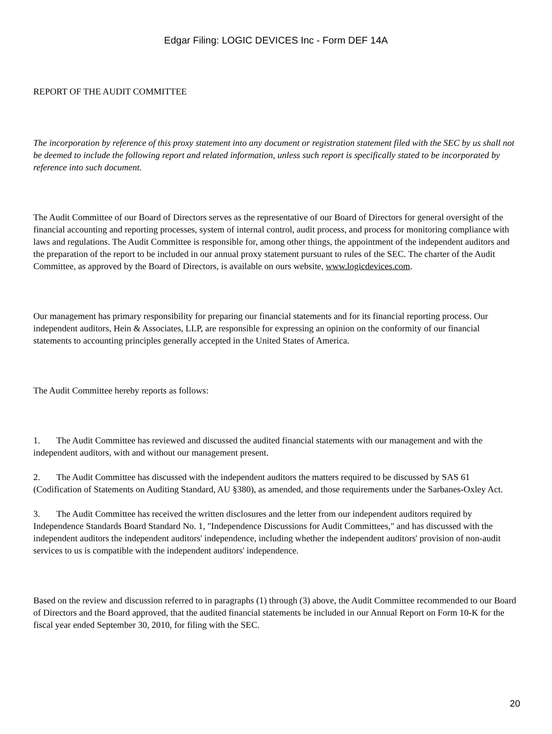Edgar Filing: LOGIC DEVICES Inc - Form DEF 14A
REPORT OF THE AUDIT COMMITTEE
The incorporation by reference of this proxy statement into any document or registration statement filed with the SEC by us shall not be deemed to include the following report and related information, unless such report is specifically stated to be incorporated by reference into such document.
The Audit Committee of our Board of Directors serves as the representative of our Board of Directors for general oversight of the financial accounting and reporting processes, system of internal control, audit process, and process for monitoring compliance with laws and regulations. The Audit Committee is responsible for, among other things, the appointment of the independent auditors and the preparation of the report to be included in our annual proxy statement pursuant to rules of the SEC. The charter of the Audit Committee, as approved by the Board of Directors, is available on ours website, www.logicdevices.com.
Our management has primary responsibility for preparing our financial statements and for its financial reporting process. Our independent auditors, Hein & Associates, LLP, are responsible for expressing an opinion on the conformity of our financial statements to accounting principles generally accepted in the United States of America.
The Audit Committee hereby reports as follows:
1. The Audit Committee has reviewed and discussed the audited financial statements with our management and with the independent auditors, with and without our management present.
2. The Audit Committee has discussed with the independent auditors the matters required to be discussed by SAS 61 (Codification of Statements on Auditing Standard, AU §380), as amended, and those requirements under the Sarbanes-Oxley Act.
3. The Audit Committee has received the written disclosures and the letter from our independent auditors required by Independence Standards Board Standard No. 1, "Independence Discussions for Audit Committees," and has discussed with the independent auditors the independent auditors' independence, including whether the independent auditors' provision of non-audit services to us is compatible with the independent auditors' independence.
Based on the review and discussion referred to in paragraphs (1) through (3) above, the Audit Committee recommended to our Board of Directors and the Board approved, that the audited financial statements be included in our Annual Report on Form 10-K for the fiscal year ended September 30, 2010, for filing with the SEC.
20